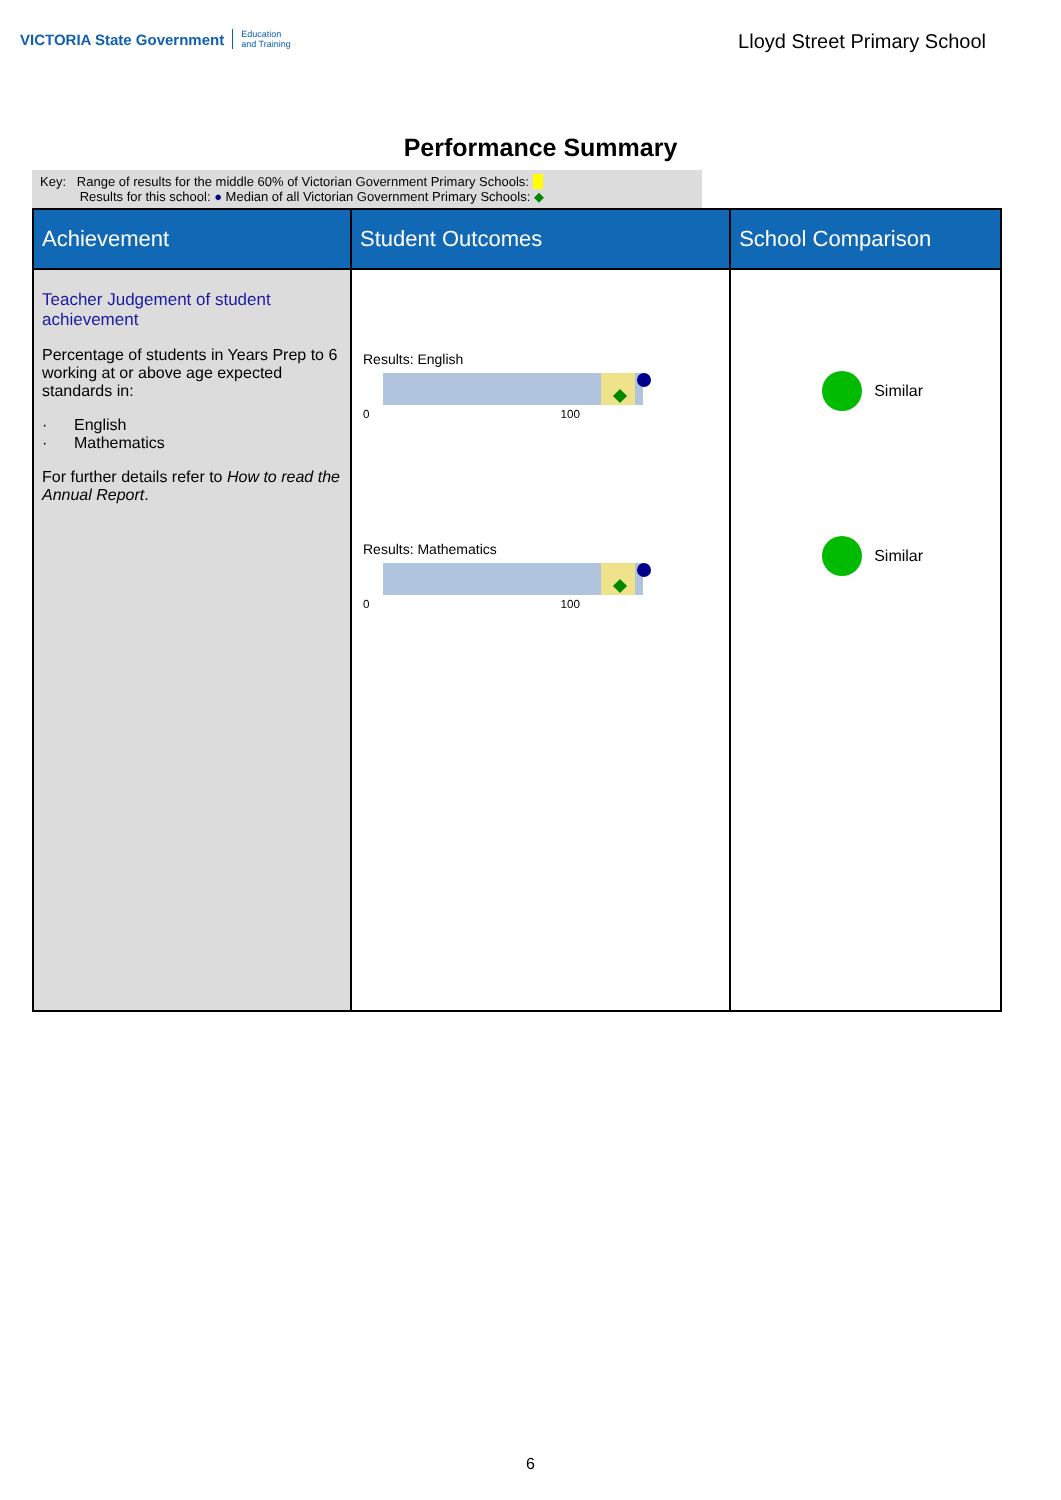VICTORIA State Government Education
and Training
Lloyd Street Primary School
Performance Summary
Key: Range of results for the middle 60% of Victorian Government Primary Schools:
Results for this school: ● Median of all Victorian Government Primary Schools: ◆
| Achievement | Student Outcomes | School Comparison |
| --- | --- | --- |
| Teacher Judgement of student achievement Percentage of students in Years Prep to 6 working at or above age expected standards in: · English · Mathematics For further details refer to How to read the Annual Report . | Results: English 0 100 Results: Mathematics 0 100 | Similar Similar |
6